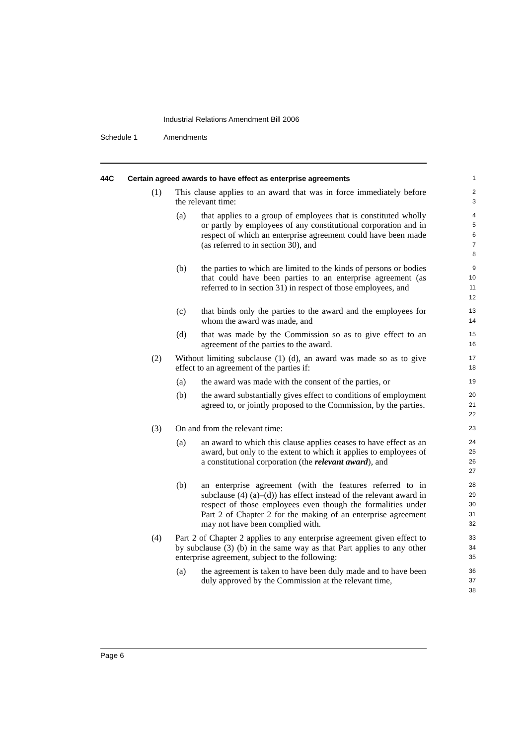Industrial Relations Amendment Bill 2006
Schedule 1 Amendments
44C Certain agreed awards to have effect as enterprise agreements
1
(1) This clause applies to an award that was in force immediately before the relevant time:
2
3
(a) that applies to a group of employees that is constituted wholly or partly by employees of any constitutional corporation and in respect of which an enterprise agreement could have been made (as referred to in section 30), and
4
5
6
7
8
(b) the parties to which are limited to the kinds of persons or bodies that could have been parties to an enterprise agreement (as referred to in section 31) in respect of those employees, and
9
10
11
12
(c) that binds only the parties to the award and the employees for whom the award was made, and
13
14
(d) that was made by the Commission so as to give effect to an agreement of the parties to the award.
15
16
(2) Without limiting subclause (1) (d), an award was made so as to give effect to an agreement of the parties if:
17
18
(a) the award was made with the consent of the parties, or
19
(b) the award substantially gives effect to conditions of employment agreed to, or jointly proposed to the Commission, by the parties.
20
21
22
(3) On and from the relevant time:
23
(a) an award to which this clause applies ceases to have effect as an award, but only to the extent to which it applies to employees of a constitutional corporation (the relevant award), and
24
25
26
27
(b) an enterprise agreement (with the features referred to in subclause (4) (a)–(d)) has effect instead of the relevant award in respect of those employees even though the formalities under Part 2 of Chapter 2 for the making of an enterprise agreement may not have been complied with.
28
29
30
31
32
(4) Part 2 of Chapter 2 applies to any enterprise agreement given effect to by subclause (3) (b) in the same way as that Part applies to any other enterprise agreement, subject to the following:
33
34
35
(a) the agreement is taken to have been duly made and to have been duly approved by the Commission at the relevant time,
36
37
38
Page 6